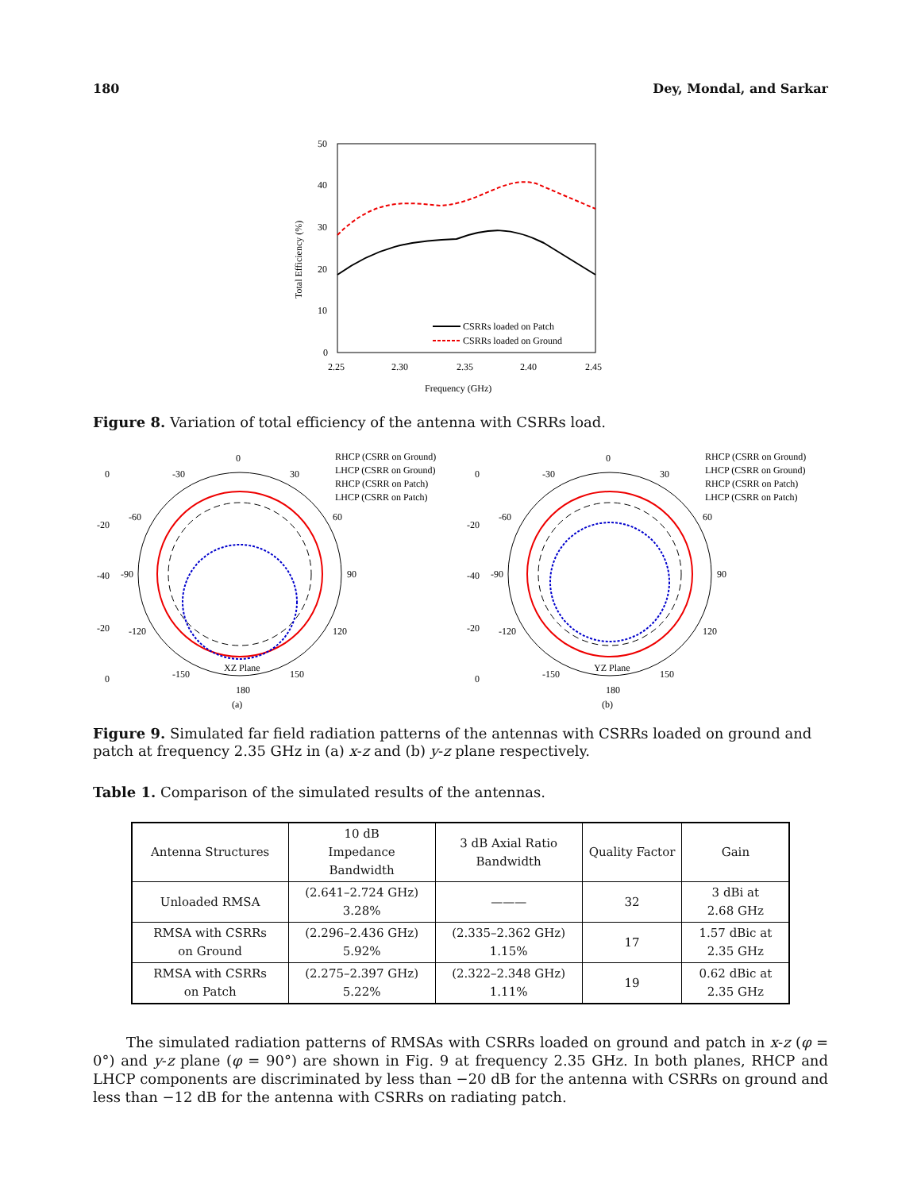180 Dey, Mondal, and Sarkar
50
40
30
20
10
0
2.25
2.30
2.35
2.40
2.45
Frequency (GHz)
Total Efficiency (%)
CSRRs loaded on Patch
CSRRs loaded on Ground
Figure 8. Variation of total efficiency of the antenna with CSRRs load.
0
-30
30
-60
60
-90
90
-120
120
-150
150
180
XZ Plane
(a)
0
-20
-40
-20
0
RHCP (CSRR on Ground)
LHCP (CSRR on Ground)
RHCP (CSRR on Patch)
LHCP (CSRR on Patch)
0
-30
30
-60
60
-90
90
-120
120
-150
150
180
YZ Plane
(b)
0
-20
-40
-20
0
RHCP (CSRR on Ground)
LHCP (CSRR on Ground)
RHCP (CSRR on Patch)
LHCP (CSRR on Patch)
Figure 9. Simulated far field radiation patterns of the antennas with CSRRs loaded on ground and patch at frequency 2.35 GHz in (a) x-z and (b) y-z plane respectively.
Table 1. Comparison of the simulated results of the antennas.
| Antenna Structures | 10 dB Impedance Bandwidth | 3 dB Axial Ratio Bandwidth | Quality Factor | Gain |
| Unloaded RMSA | (2.641–2.724 GHz) 3.28% | ——— | 32 | 3 dBi at 2.68 GHz |
| RMSA with CSRRs on Ground | (2.296–2.436 GHz) 5.92% | (2.335–2.362 GHz) 1.15% | 17 | 1.57 dBic at 2.35 GHz |
| RMSA with CSRRs on Patch | (2.275–2.397 GHz) 5.22% | (2.322–2.348 GHz) 1.11% | 19 | 0.62 dBic at 2.35 GHz |
The simulated radiation patterns of RMSAs with CSRRs loaded on ground and patch in x-z (φ = 0°) and y-z plane (φ = 90°) are shown in Fig. 9 at frequency 2.35 GHz. In both planes, RHCP and LHCP components are discriminated by less than −20 dB for the antenna with CSRRs on ground and less than −12 dB for the antenna with CSRRs on radiating patch.